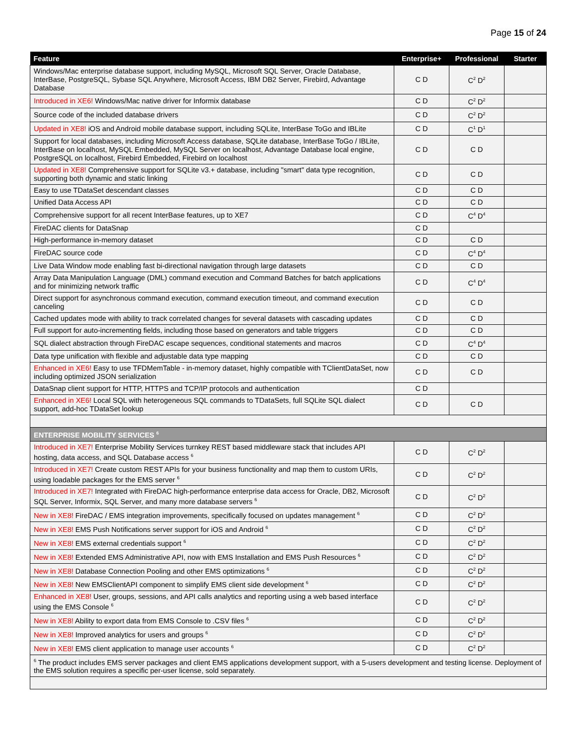Page 15 of 24
| Feature | Enterprise+ | Professional | Starter |
| --- | --- | --- | --- |
| Windows/Mac enterprise database support, including MySQL, Microsoft SQL Server, Oracle Database, InterBase, PostgreSQL, Sybase SQL Anywhere, Microsoft Access, IBM DB2 Server, Firebird, Advantage Database | C D | C<sup>2</sup> D<sup>2</sup> | |
| Introduced in XE6! Windows/Mac native driver for Informix database | C D | C<sup>2</sup> D<sup>2</sup> | |
| Source code of the included database drivers | C D | C<sup>2</sup> D<sup>2</sup> | |
| Updated in XE8! iOS and Android mobile database support, including SQLite, InterBase ToGo and IBLite | C D | C<sup>1</sup> D<sup>1</sup> | |
| Support for local databases, including Microsoft Access database, SQLite database, InterBase ToGo / IBLite, InterBase on localhost, MySQL Embedded, MySQL Server on localhost, Advantage Database local engine, PostgreSQL on localhost, Firebird Embedded, Firebird on localhost | C D | C D | |
| Updated in XE8! Comprehensive support for SQLite v3.+ database, including "smart" data type recognition, supporting both dynamic and static linking | C D | C D | |
| Easy to use TDataSet descendant classes | C D | C D | |
| Unified Data Access API | C D | C D | |
| Comprehensive support for all recent InterBase features, up to XE7 | C D | C<sup>4</sup> D<sup>4</sup> | |
| FireDAC clients for DataSnap | C D | | |
| High-performance in-memory dataset | C D | C D | |
| FireDAC source code | C D | C<sup>4</sup> D<sup>4</sup> | |
| Live Data Window mode enabling fast bi-directional navigation through large datasets | C D | C D | |
| Array Data Manipulation Language (DML) command execution and Command Batches for batch applications and for minimizing network traffic | C D | C<sup>4</sup> D<sup>4</sup> | |
| Direct support for asynchronous command execution, command execution timeout, and command execution canceling | C D | C D | |
| Cached updates mode with ability to track correlated changes for several datasets with cascading updates | C D | C D | |
| Full support for auto-incrementing fields, including those based on generators and table triggers | C D | C D | |
| SQL dialect abstraction through FireDAC escape sequences, conditional statements and macros | C D | C<sup>4</sup> D<sup>4</sup> | |
| Data type unification with flexible and adjustable data type mapping | C D | C D | |
| Enhanced in XE6! Easy to use TFDMemTable - in-memory dataset, highly compatible with TClientDataSet, now including optimized JSON serialization | C D | C D | |
| DataSnap client support for HTTP, HTTPS and TCP/IP protocols and authentication | C D | | |
| Enhanced in XE6! Local SQL with heterogeneous SQL commands to TDataSets, full SQLite SQL dialect support, add-hoc TDataSet lookup | C D | C D | |
| ENTERPRISE MOBILITY SERVICES <sup>6</sup> | | | |
| Introduced in XE7! Enterprise Mobility Services turnkey REST based middleware stack that includes API hosting, data access, and SQL Database access <sup>6</sup> | C D | C<sup>2</sup> D<sup>2</sup> | |
| Introduced in XE7! Create custom REST APIs for your business functionality and map them to custom URIs, using loadable packages for the EMS server <sup>6</sup> | C D | C<sup>2</sup> D<sup>2</sup> | |
| Introduced in XE7! Integrated with FireDAC high-performance enterprise data access for Oracle, DB2, Microsoft SQL Server, Informix, SQL Server, and many more database servers <sup>6</sup> | C D | C<sup>2</sup> D<sup>2</sup> | |
| New in XE8! FireDAC / EMS integration improvements, specifically focused on updates management <sup>6</sup> | C D | C<sup>2</sup> D<sup>2</sup> | |
| New in XE8! EMS Push Notifications server support for iOS and Android <sup>6</sup> | C D | C<sup>2</sup> D<sup>2</sup> | |
| New in XE8! EMS external credentials support <sup>6</sup> | C D | C<sup>2</sup> D<sup>2</sup> | |
| New in XE8! Extended EMS Administrative API, now with EMS Installation and EMS Push Resources <sup>6</sup> | C D | C<sup>2</sup> D<sup>2</sup> | |
| New in XE8! Database Connection Pooling and other EMS optimizations <sup>6</sup> | C D | C<sup>2</sup> D<sup>2</sup> | |
| New in XE8! New EMSClientAPI component to simplify EMS client side development <sup>6</sup> | C D | C<sup>2</sup> D<sup>2</sup> | |
| Enhanced in XE8! User, groups, sessions, and API calls analytics and reporting using a web based interface using the EMS Console <sup>6</sup> | C D | C<sup>2</sup> D<sup>2</sup> | |
| New in XE8! Ability to export data from EMS Console to .CSV files <sup>6</sup> | C D | C<sup>2</sup> D<sup>2</sup> | |
| New in XE8! Improved analytics for users and groups <sup>6</sup> | C D | C<sup>2</sup> D<sup>2</sup> | |
| New in XE8! EMS client application to manage user accounts <sup>6</sup> | C D | C<sup>2</sup> D<sup>2</sup> | |
| <sup>6</sup> The product includes EMS server packages and client EMS applications development support, with a 5-users development and testing license. Deployment of the EMS solution requires a specific per-user license, sold separately. | | | |